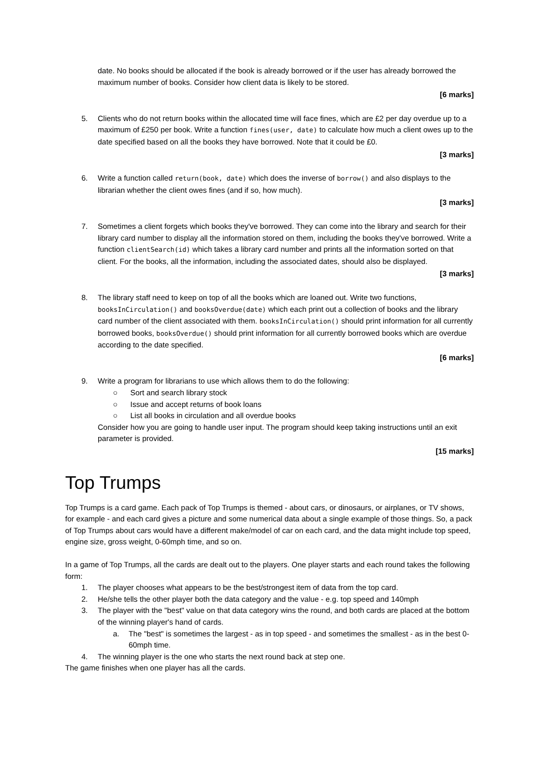date. No books should be allocated if the book is already borrowed or if the user has already borrowed the maximum number of books. Consider how client data is likely to be stored.
[6 marks]
5. Clients who do not return books within the allocated time will face fines, which are £2 per day overdue up to a maximum of £250 per book. Write a function fines(user, date) to calculate how much a client owes up to the date specified based on all the books they have borrowed. Note that it could be £0.
[3 marks]
6. Write a function called return(book, date) which does the inverse of borrow() and also displays to the librarian whether the client owes fines (and if so, how much).
[3 marks]
7. Sometimes a client forgets which books they've borrowed. They can come into the library and search for their library card number to display all the information stored on them, including the books they've borrowed. Write a function clientSearch(id) which takes a library card number and prints all the information sorted on that client. For the books, all the information, including the associated dates, should also be displayed.
[3 marks]
8. The library staff need to keep on top of all the books which are loaned out. Write two functions, booksInCirculation() and booksOverdue(date) which each print out a collection of books and the library card number of the client associated with them. booksInCirculation() should print information for all currently borrowed books, booksOverdue() should print information for all currently borrowed books which are overdue according to the date specified.
[6 marks]
9. Write a program for librarians to use which allows them to do the following:
○ Sort and search library stock
○ Issue and accept returns of book loans
○ List all books in circulation and all overdue books
Consider how you are going to handle user input. The program should keep taking instructions until an exit parameter is provided.
[15 marks]
Top Trumps
Top Trumps is a card game. Each pack of Top Trumps is themed - about cars, or dinosaurs, or airplanes, or TV shows, for example - and each card gives a picture and some numerical data about a single example of those things. So, a pack of Top Trumps about cars would have a different make/model of car on each card, and the data might include top speed, engine size, gross weight, 0-60mph time, and so on.
In a game of Top Trumps, all the cards are dealt out to the players. One player starts and each round takes the following form:
1. The player chooses what appears to be the best/strongest item of data from the top card.
2. He/she tells the other player both the data category and the value - e.g. top speed and 140mph
3. The player with the "best" value on that data category wins the round, and both cards are placed at the bottom of the winning player's hand of cards.
a. The "best" is sometimes the largest - as in top speed - and sometimes the smallest - as in the best 0-60mph time.
4. The winning player is the one who starts the next round back at step one.
The game finishes when one player has all the cards.